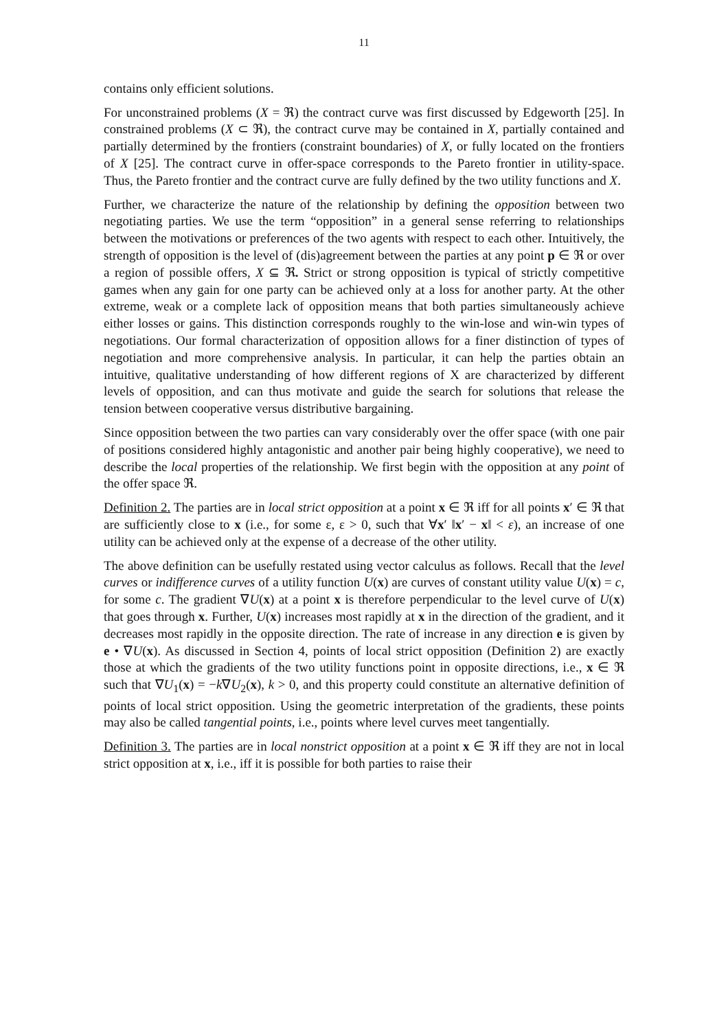11
contains only efficient solutions.
For unconstrained problems (X = ℜ) the contract curve was first discussed by Edgeworth [25]. In constrained problems (X ⊂ ℜ), the contract curve may be contained in X, partially contained and partially determined by the frontiers (constraint boundaries) of X, or fully located on the frontiers of X [25]. The contract curve in offer-space corresponds to the Pareto frontier in utility-space. Thus, the Pareto frontier and the contract curve are fully defined by the two utility functions and X.
Further, we characterize the nature of the relationship by defining the opposition between two negotiating parties. We use the term “opposition” in a general sense referring to relationships between the motivations or preferences of the two agents with respect to each other. Intuitively, the strength of opposition is the level of (dis)agreement between the parties at any point p ∈ ℜ or over a region of possible offers, X ⊆ ℜ. Strict or strong opposition is typical of strictly competitive games when any gain for one party can be achieved only at a loss for another party. At the other extreme, weak or a complete lack of opposition means that both parties simultaneously achieve either losses or gains. This distinction corresponds roughly to the win-lose and win-win types of negotiations. Our formal characterization of opposition allows for a finer distinction of types of negotiation and more comprehensive analysis. In particular, it can help the parties obtain an intuitive, qualitative understanding of how different regions of X are characterized by different levels of opposition, and can thus motivate and guide the search for solutions that release the tension between cooperative versus distributive bargaining.
Since opposition between the two parties can vary considerably over the offer space (with one pair of positions considered highly antagonistic and another pair being highly cooperative), we need to describe the local properties of the relationship. We first begin with the opposition at any point of the offer space ℜ.
Definition 2. The parties are in local strict opposition at a point x ∈ ℜ iff for all points x′ ∈ ℜ that are sufficiently close to x (i.e., for some ε, ε > 0, such that ∀x′ ‖x′ − x‖ < ε), an increase of one utility can be achieved only at the expense of a decrease of the other utility.
The above definition can be usefully restated using vector calculus as follows. Recall that the level curves or indifference curves of a utility function U(x) are curves of constant utility value U(x) = c, for some c. The gradient ∇U(x) at a point x is therefore perpendicular to the level curve of U(x) that goes through x. Further, U(x) increases most rapidly at x in the direction of the gradient, and it decreases most rapidly in the opposite direction. The rate of increase in any direction e is given by e • ∇U(x). As discussed in Section 4, points of local strict opposition (Definition 2) are exactly those at which the gradients of the two utility functions point in opposite directions, i.e., x ∈ ℜ such that ∇U<sub>1</sub>(x) = −k∇U<sub>2</sub>(x), k > 0, and this property could constitute an alternative definition of points of local strict opposition. Using the geometric interpretation of the gradients, these points may also be called tangential points, i.e., points where level curves meet tangentially.
Definition 3. The parties are in local nonstrict opposition at a point x ∈ ℜ iff they are not in local strict opposition at x, i.e., iff it is possible for both parties to raise their